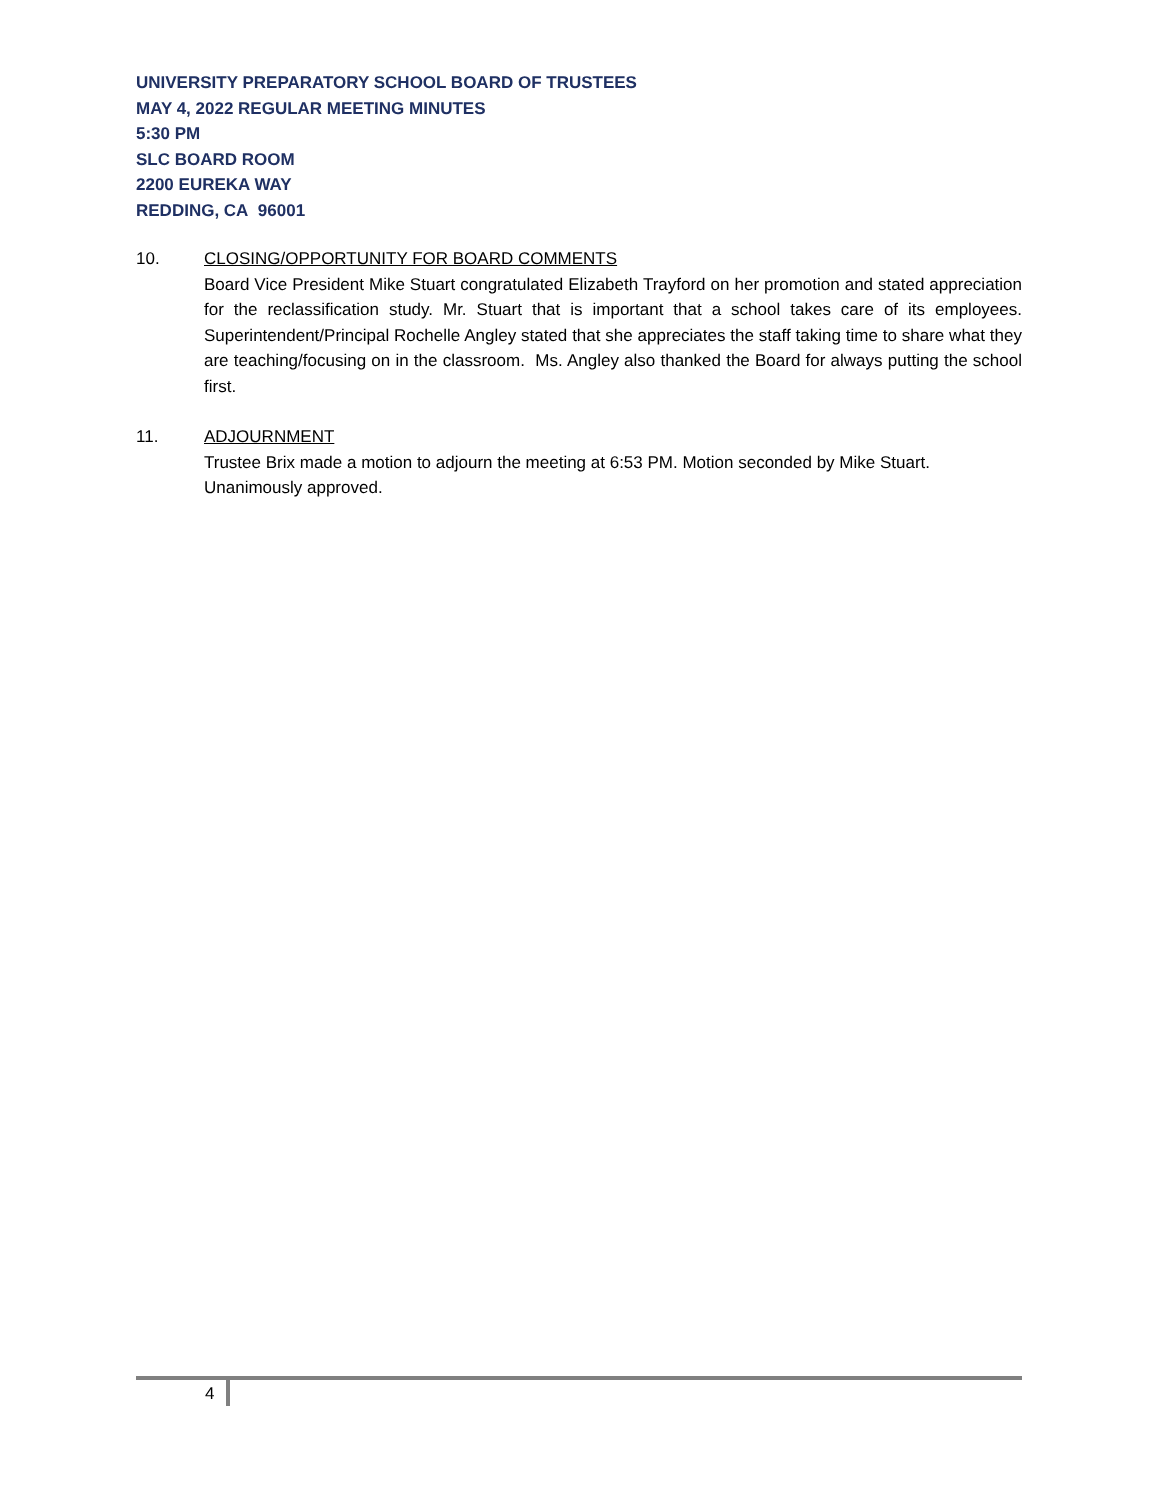UNIVERSITY PREPARATORY SCHOOL BOARD OF TRUSTEES
MAY 4, 2022 REGULAR MEETING MINUTES
5:30 PM
SLC BOARD ROOM
2200 EUREKA WAY
REDDING, CA 96001
10. CLOSING/OPPORTUNITY FOR BOARD COMMENTS
Board Vice President Mike Stuart congratulated Elizabeth Trayford on her promotion and stated appreciation for the reclassification study. Mr. Stuart that is important that a school takes care of its employees. Superintendent/Principal Rochelle Angley stated that she appreciates the staff taking time to share what they are teaching/focusing on in the classroom. Ms. Angley also thanked the Board for always putting the school first.
11. ADJOURNMENT
Trustee Brix made a motion to adjourn the meeting at 6:53 PM. Motion seconded by Mike Stuart. Unanimously approved.
4